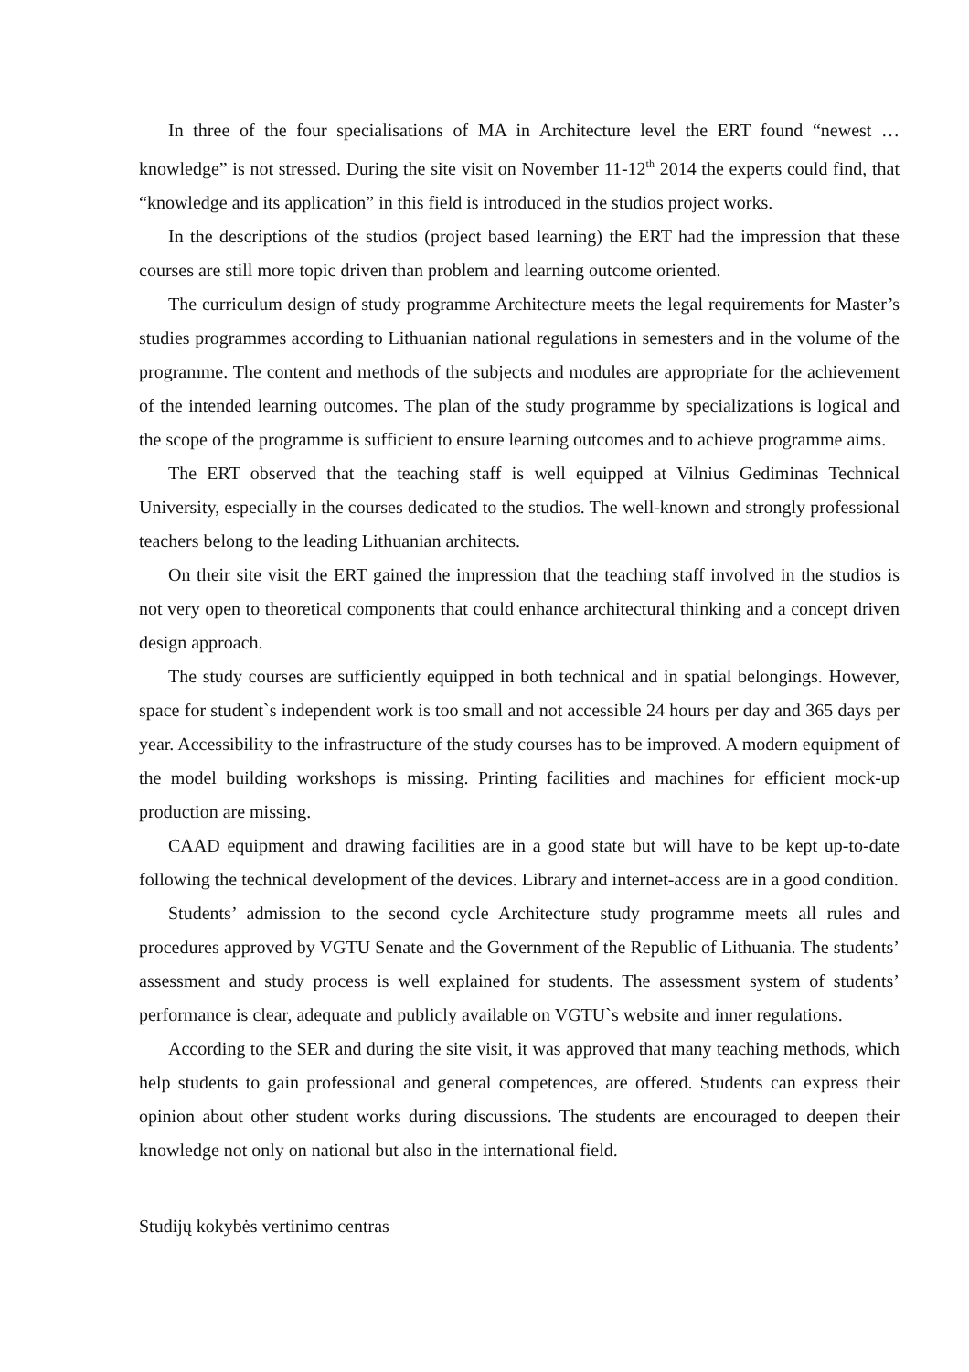In three of the four specialisations of MA in Architecture level the ERT found “newest … knowledge” is not stressed. During the site visit on November 11-12<sup>th</sup> 2014 the experts could find, that “knowledge and its application” in this field is introduced in the studios project works.
In the descriptions of the studios (project based learning) the ERT had the impression that these courses are still more topic driven than problem and learning outcome oriented.
The curriculum design of study programme Architecture meets the legal requirements for Master’s studies programmes according to Lithuanian national regulations in semesters and in the volume of the programme. The content and methods of the subjects and modules are appropriate for the achievement of the intended learning outcomes. The plan of the study programme by specializations is logical and the scope of the programme is sufficient to ensure learning outcomes and to achieve programme aims.
The ERT observed that the teaching staff is well equipped at Vilnius Gediminas Technical University, especially in the courses dedicated to the studios. The well-known and strongly professional teachers belong to the leading Lithuanian architects.
On their site visit the ERT gained the impression that the teaching staff involved in the studios is not very open to theoretical components that could enhance architectural thinking and a concept driven design approach.
The study courses are sufficiently equipped in both technical and in spatial belongings. However, space for student`s independent work is too small and not accessible 24 hours per day and 365 days per year. Accessibility to the infrastructure of the study courses has to be improved. A modern equipment of the model building workshops is missing. Printing facilities and machines for efficient mock-up production are missing.
CAAD equipment and drawing facilities are in a good state but will have to be kept up-to-date following the technical development of the devices. Library and internet-access are in a good condition.
Students’ admission to the second cycle Architecture study programme meets all rules and procedures approved by VGTU Senate and the Government of the Republic of Lithuania. The students’ assessment and study process is well explained for students. The assessment system of students’ performance is clear, adequate and publicly available on VGTU`s website and inner regulations.
According to the SER and during the site visit, it was approved that many teaching methods, which help students to gain professional and general competences, are offered. Students can express their opinion about other student works during discussions. The students are encouraged to deepen their knowledge not only on national but also in the international field.
Studijų kokybės vertinimo centras